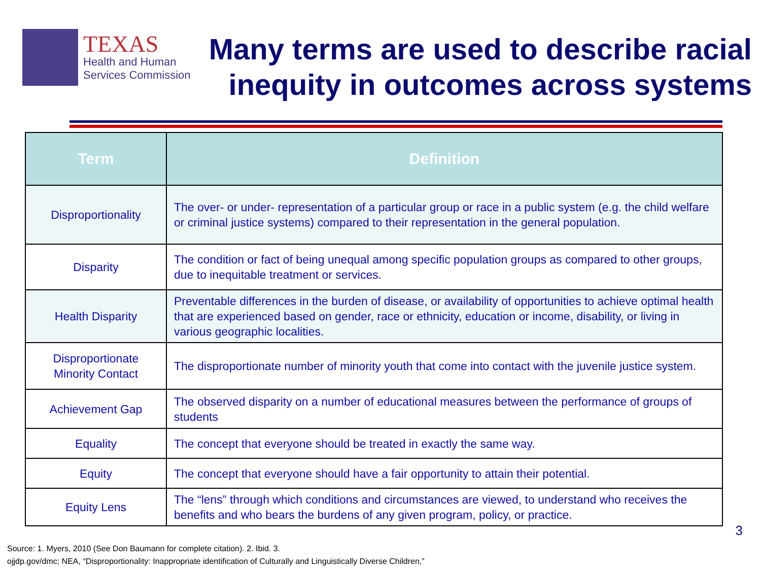TEXAS
Health and Human
Services Commission
Many terms are used to describe racial inequity in outcomes across systems
| Term | Definition |
| --- | --- |
| Disproportionality | The over- or under- representation of a particular group or race in a public system (e.g. the child welfare or criminal justice systems) compared to their representation in the general population. |
| Disparity | The condition or fact of being unequal among specific population groups as compared to other groups, due to inequitable treatment or services. |
| Health Disparity | Preventable differences in the burden of disease, or availability of opportunities to achieve optimal health that are experienced based on gender, race or ethnicity, education or income, disability, or living in various geographic localities. |
| Disproportionate Minority Contact | The disproportionate number of minority youth that come into contact with the juvenile justice system. |
| Achievement Gap | The observed disparity on a number of educational measures between the performance of groups of students |
| Equality | The concept that everyone should be treated in exactly the same way. |
| Equity | The concept that everyone should have a fair opportunity to attain their potential. |
| Equity Lens | The “lens” through which conditions and circumstances are viewed, to understand who receives the benefits and who bears the burdens of any given program, policy, or practice. |
3
Source: 1. Myers, 2010 (See Don Baumann for complete citation). 2. Ibid. 3.
ojjdp.gov/dmc; NEA, “Disproportionality: Inappropriate identification of Culturally and Linguistically Diverse Children,”